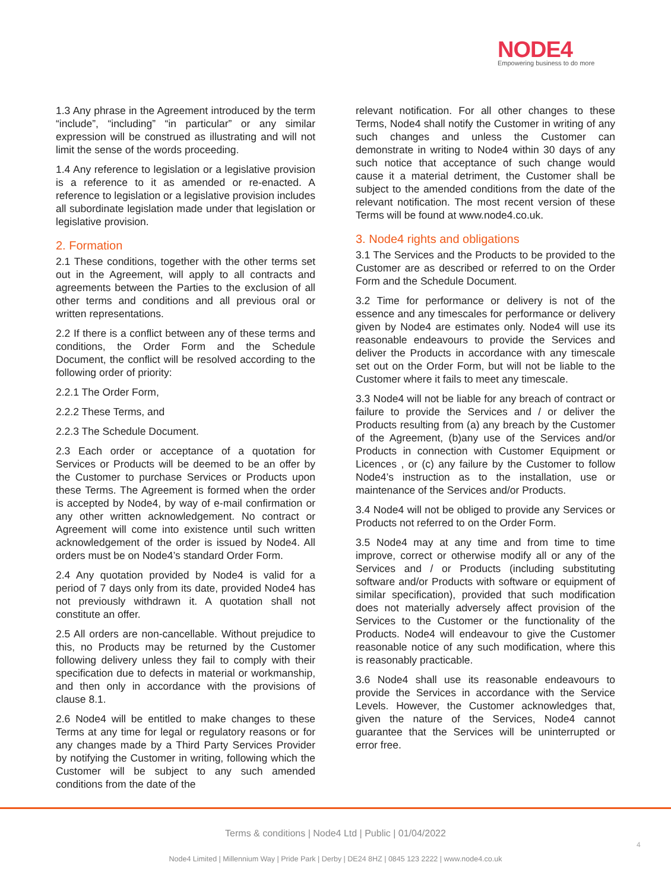NODE4
Empowering business to do more
1.3 Any phrase in the Agreement introduced by the term “include”, “including” “in particular” or any similar expression will be construed as illustrating and will not limit the sense of the words proceeding.
1.4 Any reference to legislation or a legislative provision is a reference to it as amended or re-enacted. A reference to legislation or a legislative provision includes all subordinate legislation made under that legislation or legislative provision.
2. Formation
2.1 These conditions, together with the other terms set out in the Agreement, will apply to all contracts and agreements between the Parties to the exclusion of all other terms and conditions and all previous oral or written representations.
2.2 If there is a conflict between any of these terms and conditions, the Order Form and the Schedule Document, the conflict will be resolved according to the following order of priority:
2.2.1 The Order Form,
2.2.2 These Terms, and
2.2.3 The Schedule Document.
2.3 Each order or acceptance of a quotation for Services or Products will be deemed to be an offer by the Customer to purchase Services or Products upon these Terms. The Agreement is formed when the order is accepted by Node4, by way of e-mail confirmation or any other written acknowledgement. No contract or Agreement will come into existence until such written acknowledgement of the order is issued by Node4. All orders must be on Node4’s standard Order Form.
2.4 Any quotation provided by Node4 is valid for a period of 7 days only from its date, provided Node4 has not previously withdrawn it. A quotation shall not constitute an offer.
2.5 All orders are non-cancellable. Without prejudice to this, no Products may be returned by the Customer following delivery unless they fail to comply with their specification due to defects in material or workmanship, and then only in accordance with the provisions of clause 8.1.
2.6 Node4 will be entitled to make changes to these Terms at any time for legal or regulatory reasons or for any changes made by a Third Party Services Provider by notifying the Customer in writing, following which the Customer will be subject to any such amended conditions from the date of the
relevant notification. For all other changes to these Terms, Node4 shall notify the Customer in writing of any such changes and unless the Customer can demonstrate in writing to Node4 within 30 days of any such notice that acceptance of such change would cause it a material detriment, the Customer shall be subject to the amended conditions from the date of the relevant notification. The most recent version of these Terms will be found at www.node4.co.uk.
3. Node4 rights and obligations
3.1 The Services and the Products to be provided to the Customer are as described or referred to on the Order Form and the Schedule Document.
3.2 Time for performance or delivery is not of the essence and any timescales for performance or delivery given by Node4 are estimates only. Node4 will use its reasonable endeavours to provide the Services and deliver the Products in accordance with any timescale set out on the Order Form, but will not be liable to the Customer where it fails to meet any timescale.
3.3 Node4 will not be liable for any breach of contract or failure to provide the Services and / or deliver the Products resulting from (a) any breach by the Customer of the Agreement, (b)any use of the Services and/or Products in connection with Customer Equipment or Licences , or (c) any failure by the Customer to follow Node4’s instruction as to the installation, use or maintenance of the Services and/or Products.
3.4 Node4 will not be obliged to provide any Services or Products not referred to on the Order Form.
3.5 Node4 may at any time and from time to time improve, correct or otherwise modify all or any of the Services and / or Products (including substituting software and/or Products with software or equipment of similar specification), provided that such modification does not materially adversely affect provision of the Services to the Customer or the functionality of the Products. Node4 will endeavour to give the Customer reasonable notice of any such modification, where this is reasonably practicable.
3.6 Node4 shall use its reasonable endeavours to provide the Services in accordance with the Service Levels. However, the Customer acknowledges that, given the nature of the Services, Node4 cannot guarantee that the Services will be uninterrupted or error free.
Terms & conditions | Node4 Ltd | Public | 01/04/2022
4
Node4 Limited | Millennium Way | Pride Park | Derby | DE24 8HZ | 0845 123 2222 | www.node4.co.uk